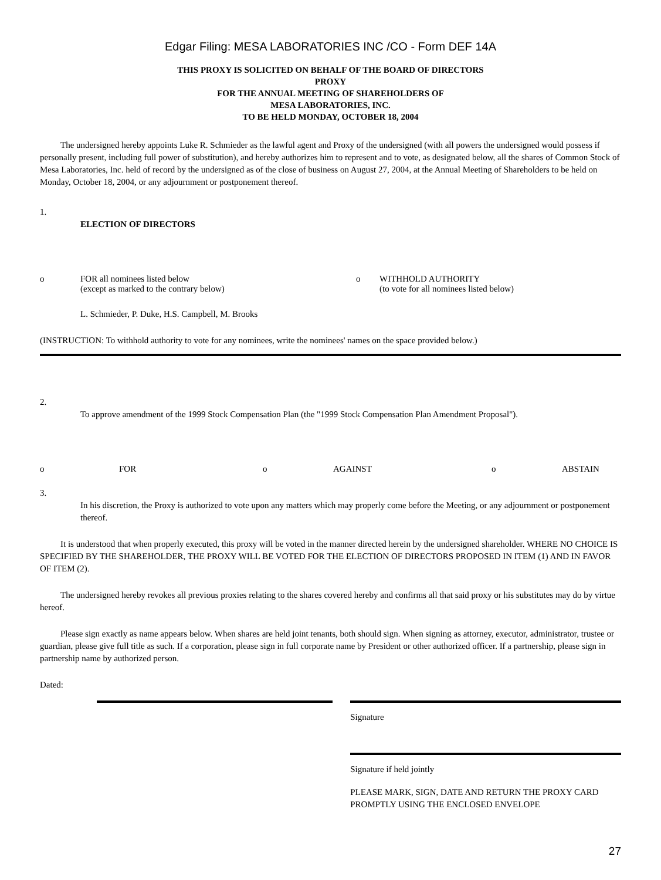Edgar Filing: MESA LABORATORIES INC /CO - Form DEF 14A
THIS PROXY IS SOLICITED ON BEHALF OF THE BOARD OF DIRECTORS
PROXY
FOR THE ANNUAL MEETING OF SHAREHOLDERS OF
MESA LABORATORIES, INC.
TO BE HELD MONDAY, OCTOBER 18, 2004
The undersigned hereby appoints Luke R. Schmieder as the lawful agent and Proxy of the undersigned (with all powers the undersigned would possess if personally present, including full power of substitution), and hereby authorizes him to represent and to vote, as designated below, all the shares of Common Stock of Mesa Laboratories, Inc. held of record by the undersigned as of the close of business on August 27, 2004, at the Annual Meeting of Shareholders to be held on Monday, October 18, 2004, or any adjournment or postponement thereof.
1.
ELECTION OF DIRECTORS
o FOR all nominees listed below
(except as marked to the contrary below)
o WITHHOLD AUTHORITY
(to vote for all nominees listed below)
L. Schmieder, P. Duke, H.S. Campbell, M. Brooks
(INSTRUCTION: To withhold authority to vote for any nominees, write the nominees' names on the space provided below.)
2.
To approve amendment of the 1999 Stock Compensation Plan (the "1999 Stock Compensation Plan Amendment Proposal").
o FOR o AGAINST o ABSTAIN
3.
In his discretion, the Proxy is authorized to vote upon any matters which may properly come before the Meeting, or any adjournment or postponement thereof.
It is understood that when properly executed, this proxy will be voted in the manner directed herein by the undersigned shareholder. WHERE NO CHOICE IS SPECIFIED BY THE SHAREHOLDER, THE PROXY WILL BE VOTED FOR THE ELECTION OF DIRECTORS PROPOSED IN ITEM (1) AND IN FAVOR OF ITEM (2).
The undersigned hereby revokes all previous proxies relating to the shares covered hereby and confirms all that said proxy or his substitutes may do by virtue hereof.
Please sign exactly as name appears below. When shares are held joint tenants, both should sign. When signing as attorney, executor, administrator, trustee or guardian, please give full title as such. If a corporation, please sign in full corporate name by President or other authorized officer. If a partnership, please sign in partnership name by authorized person.
Dated:
Signature
Signature if held jointly
PLEASE MARK, SIGN, DATE AND RETURN THE PROXY CARD PROMPTLY USING THE ENCLOSED ENVELOPE
27